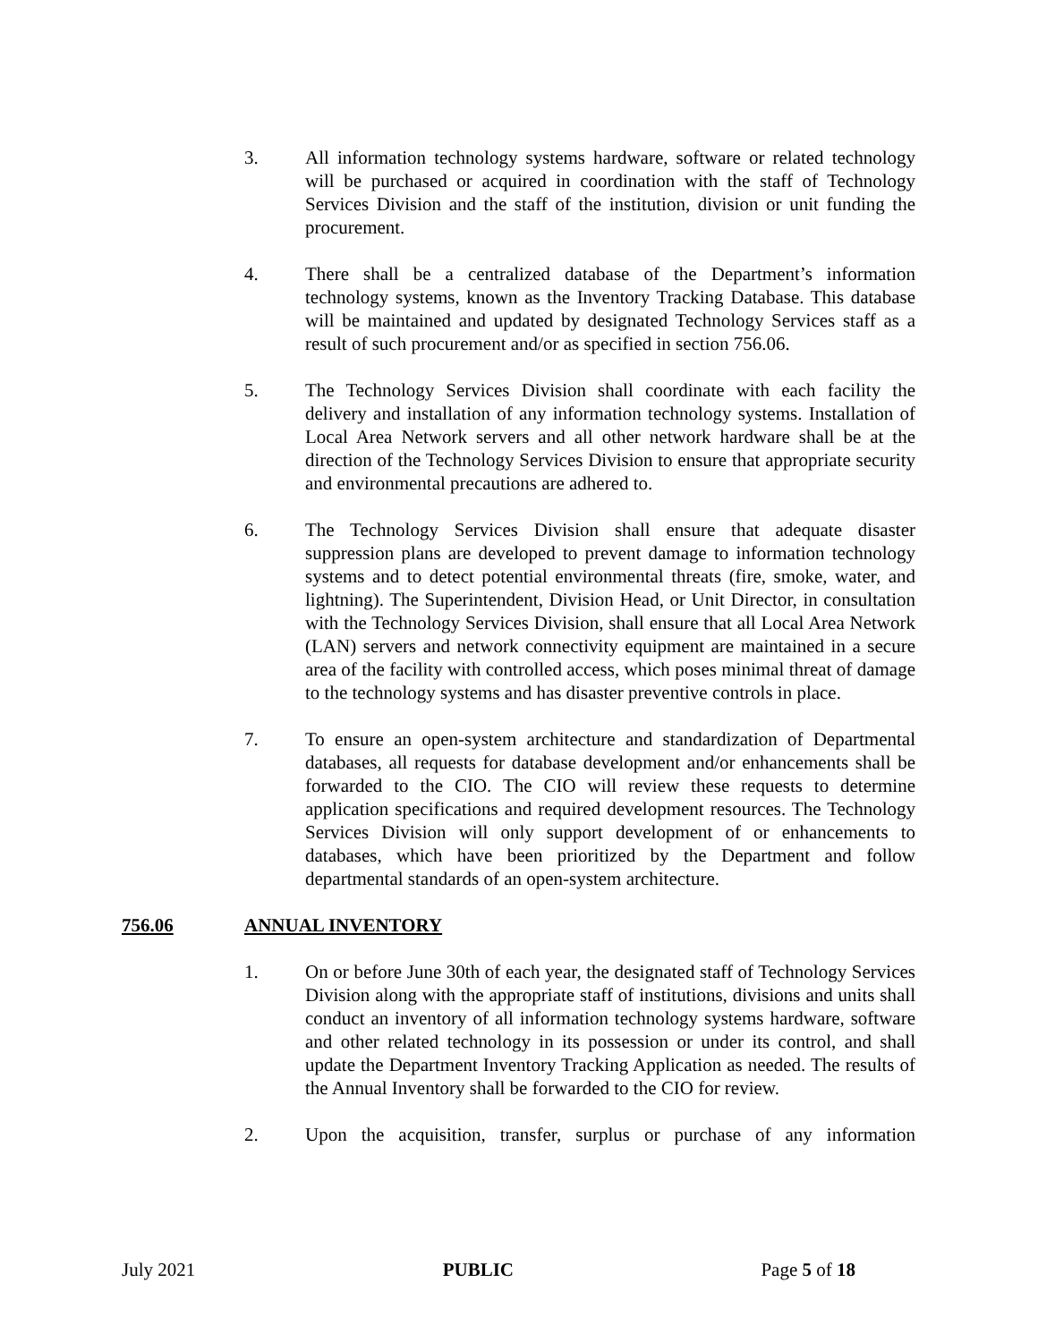3. All information technology systems hardware, software or related technology will be purchased or acquired in coordination with the staff of Technology Services Division and the staff of the institution, division or unit funding the procurement.
4. There shall be a centralized database of the Department’s information technology systems, known as the Inventory Tracking Database. This database will be maintained and updated by designated Technology Services staff as a result of such procurement and/or as specified in section 756.06.
5. The Technology Services Division shall coordinate with each facility the delivery and installation of any information technology systems. Installation of Local Area Network servers and all other network hardware shall be at the direction of the Technology Services Division to ensure that appropriate security and environmental precautions are adhered to.
6. The Technology Services Division shall ensure that adequate disaster suppression plans are developed to prevent damage to information technology systems and to detect potential environmental threats (fire, smoke, water, and lightning). The Superintendent, Division Head, or Unit Director, in consultation with the Technology Services Division, shall ensure that all Local Area Network (LAN) servers and network connectivity equipment are maintained in a secure area of the facility with controlled access, which poses minimal threat of damage to the technology systems and has disaster preventive controls in place.
7. To ensure an open-system architecture and standardization of Departmental databases, all requests for database development and/or enhancements shall be forwarded to the CIO. The CIO will review these requests to determine application specifications and required development resources. The Technology Services Division will only support development of or enhancements to databases, which have been prioritized by the Department and follow departmental standards of an open-system architecture.
756.06 ANNUAL INVENTORY
1. On or before June 30th of each year, the designated staff of Technology Services Division along with the appropriate staff of institutions, divisions and units shall conduct an inventory of all information technology systems hardware, software and other related technology in its possession or under its control, and shall update the Department Inventory Tracking Application as needed. The results of the Annual Inventory shall be forwarded to the CIO for review.
2. Upon the acquisition, transfer, surplus or purchase of any information
July 2021 PUBLIC Page 5 of 18